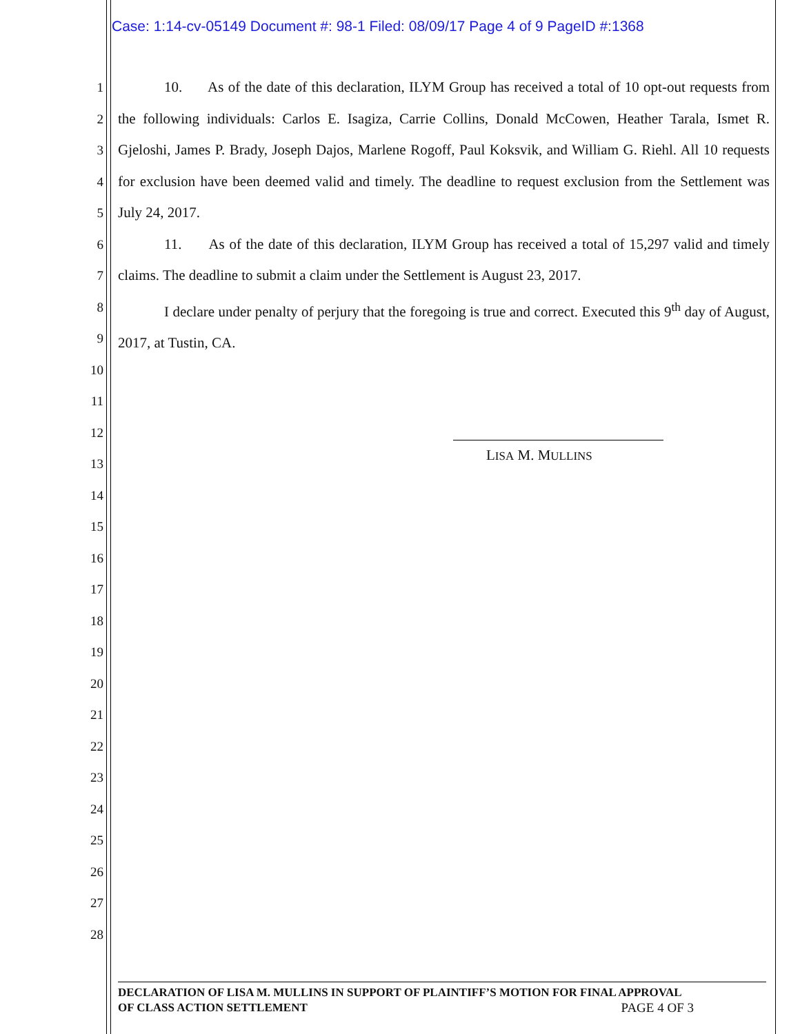Case: 1:14-cv-05149 Document #: 98-1 Filed: 08/09/17 Page 4 of 9 PageID #:1368
1
2
3
4
5
6
7
8
9
10
11
12
13
14
15
16
17
18
19
20
21
22
23
24
25
26
27
28
10. As of the date of this declaration, ILYM Group has received a total of 10 opt-out requests from the following individuals: Carlos E. Isagiza, Carrie Collins, Donald McCowen, Heather Tarala, Ismet R. Gjeloshi, James P. Brady, Joseph Dajos, Marlene Rogoff, Paul Koksvik, and William G. Riehl. All 10 requests for exclusion have been deemed valid and timely. The deadline to request exclusion from the Settlement was July 24, 2017.
11. As of the date of this declaration, ILYM Group has received a total of 15,297 valid and timely claims. The deadline to submit a claim under the Settlement is August 23, 2017.
I declare under penalty of perjury that the foregoing is true and correct. Executed this 9<sup>th</sup> day of August, 2017, at Tustin, CA.
LISA M. MULLINS
DECLARATION OF LISA M. MULLINS IN SUPPORT OF PLAINTIFF’S MOTION FOR FINAL APPROVAL
OF CLASS ACTION SETTLEMENT PAGE 4 OF 3